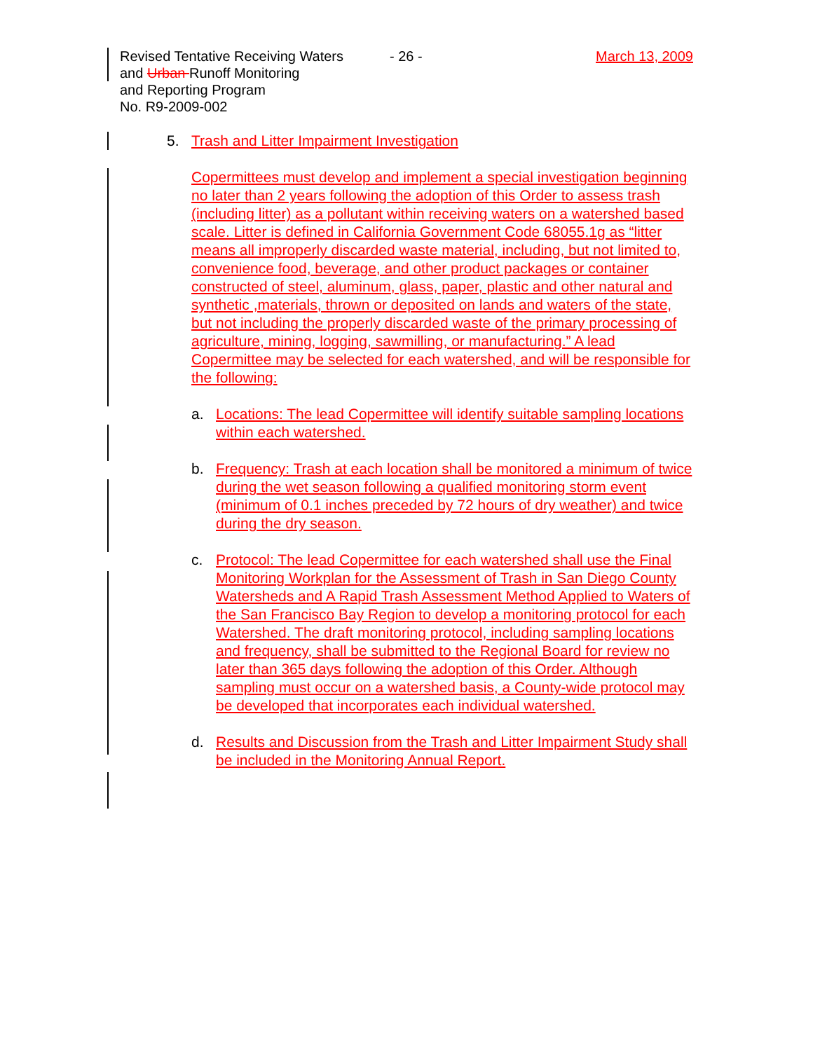Revised Tentative Receiving Waters
and Urban Runoff Monitoring
and Reporting Program
No. R9-2009-002
- 26 - March 13, 2009
5. Trash and Litter Impairment Investigation
Copermittees must develop and implement a special investigation beginning no later than 2 years following the adoption of this Order to assess trash (including litter) as a pollutant within receiving waters on a watershed based scale. Litter is defined in California Government Code 68055.1g as “litter means all improperly discarded waste material, including, but not limited to, convenience food, beverage, and other product packages or container constructed of steel, aluminum, glass, paper, plastic and other natural and synthetic ,materials, thrown or deposited on lands and waters of the state, but not including the properly discarded waste of the primary processing of agriculture, mining, logging, sawmilling, or manufacturing.” A lead Copermittee may be selected for each watershed, and will be responsible for the following:
a. Locations: The lead Copermittee will identify suitable sampling locations within each watershed.
b. Frequency: Trash at each location shall be monitored a minimum of twice during the wet season following a qualified monitoring storm event (minimum of 0.1 inches preceded by 72 hours of dry weather) and twice during the dry season.
c. Protocol: The lead Copermittee for each watershed shall use the Final Monitoring Workplan for the Assessment of Trash in San Diego County Watersheds and A Rapid Trash Assessment Method Applied to Waters of the San Francisco Bay Region to develop a monitoring protocol for each Watershed. The draft monitoring protocol, including sampling locations and frequency, shall be submitted to the Regional Board for review no later than 365 days following the adoption of this Order. Although sampling must occur on a watershed basis, a County-wide protocol may be developed that incorporates each individual watershed.
d. Results and Discussion from the Trash and Litter Impairment Study shall be included in the Monitoring Annual Report.